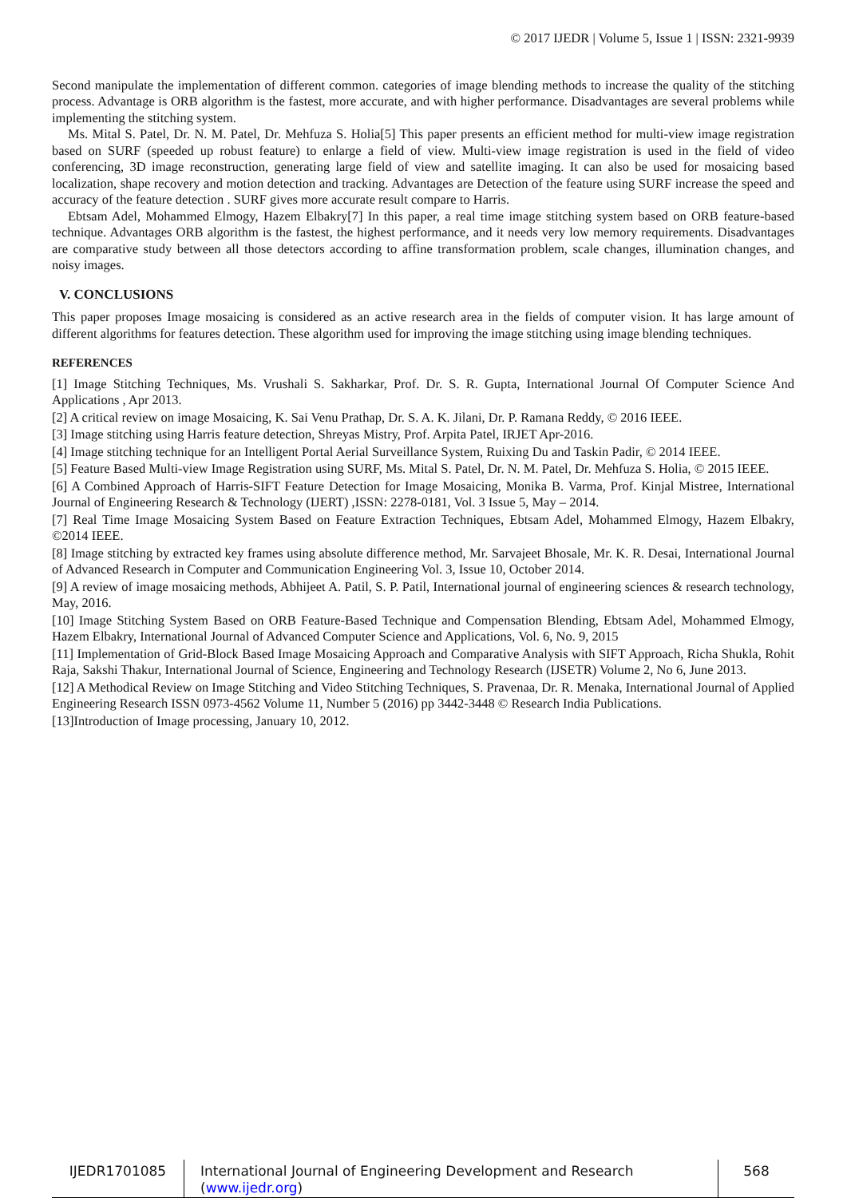© 2017 IJEDR | Volume 5, Issue 1 | ISSN: 2321-9939
Second manipulate the implementation of different common. categories of image blending methods to increase the quality of the stitching process. Advantage is ORB algorithm is the fastest, more accurate, and with higher performance. Disadvantages are several problems while implementing the stitching system.
Ms. Mital S. Patel, Dr. N. M. Patel, Dr. Mehfuza S. Holia[5] This paper presents an efficient method for multi-view image registration based on SURF (speeded up robust feature) to enlarge a field of view. Multi-view image registration is used in the field of video conferencing, 3D image reconstruction, generating large field of view and satellite imaging. It can also be used for mosaicing based localization, shape recovery and motion detection and tracking. Advantages are Detection of the feature using SURF increase the speed and accuracy of the feature detection . SURF gives more accurate result compare to Harris.
Ebtsam Adel, Mohammed Elmogy, Hazem Elbakry[7] In this paper, a real time image stitching system based on ORB feature-based technique. Advantages ORB algorithm is the fastest, the highest performance, and it needs very low memory requirements. Disadvantages are comparative study between all those detectors according to affine transformation problem, scale changes, illumination changes, and noisy images.
V. CONCLUSIONS
This paper proposes Image mosaicing is considered as an active research area in the fields of computer vision. It has large amount of different algorithms for features detection. These algorithm used for improving the image stitching using image blending techniques.
REFERENCES
[1] Image Stitching Techniques, Ms. Vrushali S. Sakharkar, Prof. Dr. S. R. Gupta, International Journal Of Computer Science And Applications , Apr 2013.
[2] A critical review on image Mosaicing, K. Sai Venu Prathap, Dr. S. A. K. Jilani, Dr. P. Ramana Reddy, © 2016 IEEE.
[3] Image stitching using Harris feature detection, Shreyas Mistry, Prof. Arpita Patel, IRJET Apr-2016.
[4] Image stitching technique for an Intelligent Portal Aerial Surveillance System, Ruixing Du and Taskin Padir, © 2014 IEEE.
[5] Feature Based Multi-view Image Registration using SURF, Ms. Mital S. Patel, Dr. N. M. Patel, Dr. Mehfuza S. Holia, © 2015 IEEE.
[6] A Combined Approach of Harris-SIFT Feature Detection for Image Mosaicing, Monika B. Varma, Prof. Kinjal Mistree, International Journal of Engineering Research & Technology (IJERT) ,ISSN: 2278-0181, Vol. 3 Issue 5, May – 2014.
[7] Real Time Image Mosaicing System Based on Feature Extraction Techniques, Ebtsam Adel, Mohammed Elmogy, Hazem Elbakry, ©2014 IEEE.
[8] Image stitching by extracted key frames using absolute difference method, Mr. Sarvajeet Bhosale, Mr. K. R. Desai, International Journal of Advanced Research in Computer and Communication Engineering Vol. 3, Issue 10, October 2014.
[9] A review of image mosaicing methods, Abhijeet A. Patil, S. P. Patil, International journal of engineering sciences & research technology, May, 2016.
[10] Image Stitching System Based on ORB Feature-Based Technique and Compensation Blending, Ebtsam Adel, Mohammed Elmogy, Hazem Elbakry, International Journal of Advanced Computer Science and Applications, Vol. 6, No. 9, 2015
[11] Implementation of Grid-Block Based Image Mosaicing Approach and Comparative Analysis with SIFT Approach, Richa Shukla, Rohit Raja, Sakshi Thakur, International Journal of Science, Engineering and Technology Research (IJSETR) Volume 2, No 6, June 2013.
[12] A Methodical Review on Image Stitching and Video Stitching Techniques, S. Pravenaa, Dr. R. Menaka, International Journal of Applied Engineering Research ISSN 0973-4562 Volume 11, Number 5 (2016) pp 3442-3448 © Research India Publications.
[13]Introduction of Image processing, January 10, 2012.
IJEDR1701085 International Journal of Engineering Development and Research (www.ijedr.org)
568